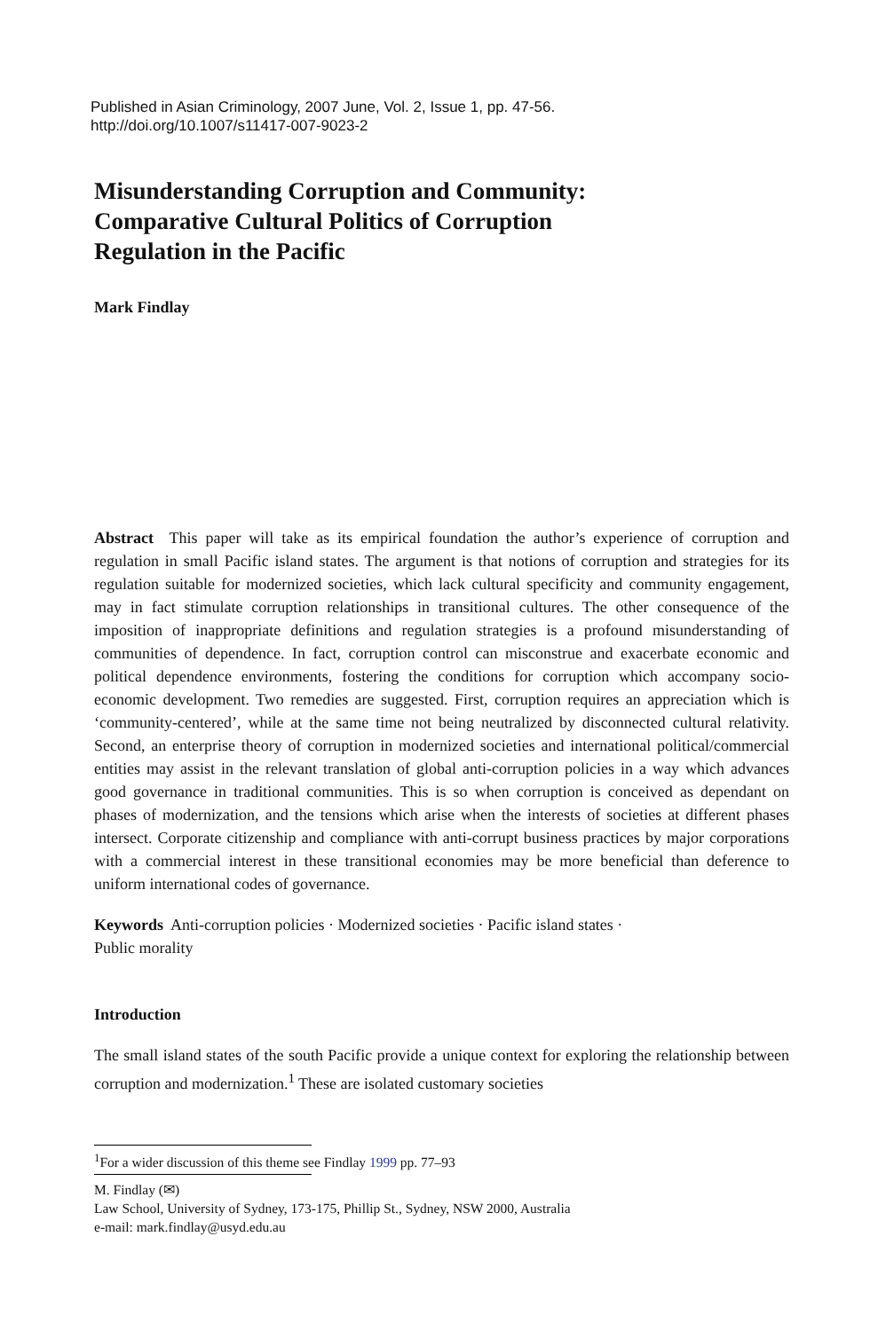Published in Asian Criminology, 2007 June, Vol. 2, Issue 1, pp. 47-56.
http://doi.org/10.1007/s11417-007-9023-2
Misunderstanding Corruption and Community:
Comparative Cultural Politics of Corruption
Regulation in the Pacific
Mark Findlay
Abstract This paper will take as its empirical foundation the author’s experience of corruption and regulation in small Pacific island states. The argument is that notions of corruption and strategies for its regulation suitable for modernized societies, which lack cultural specificity and community engagement, may in fact stimulate corruption relationships in transitional cultures. The other consequence of the imposition of inappropriate definitions and regulation strategies is a profound misunderstanding of communities of dependence. In fact, corruption control can misconstrue and exacerbate economic and political dependence environments, fostering the conditions for corruption which accompany socio-economic development. Two remedies are suggested. First, corruption requires an appreciation which is ‘community-centered’, while at the same time not being neutralized by disconnected cultural relativity. Second, an enterprise theory of corruption in modernized societies and international political/commercial entities may assist in the relevant translation of global anti-corruption policies in a way which advances good governance in traditional communities. This is so when corruption is conceived as dependant on phases of modernization, and the tensions which arise when the interests of societies at different phases intersect. Corporate citizenship and compliance with anti-corrupt business practices by major corporations with a commercial interest in these transitional economies may be more beneficial than deference to uniform international codes of governance.
Keywords Anti-corruption policies · Modernized societies · Pacific island states ·
Public morality
Introduction
The small island states of the south Pacific provide a unique context for exploring the relationship between corruption and modernization.<sup>1</sup> These are isolated customary societies
<sup>1</sup> For a wider discussion of this theme see Findlay 1999 pp. 77–93
M. Findlay (✉)
Law School, University of Sydney, 173-175, Phillip St., Sydney, NSW 2000, Australia
e-mail: mark.findlay@usyd.edu.au